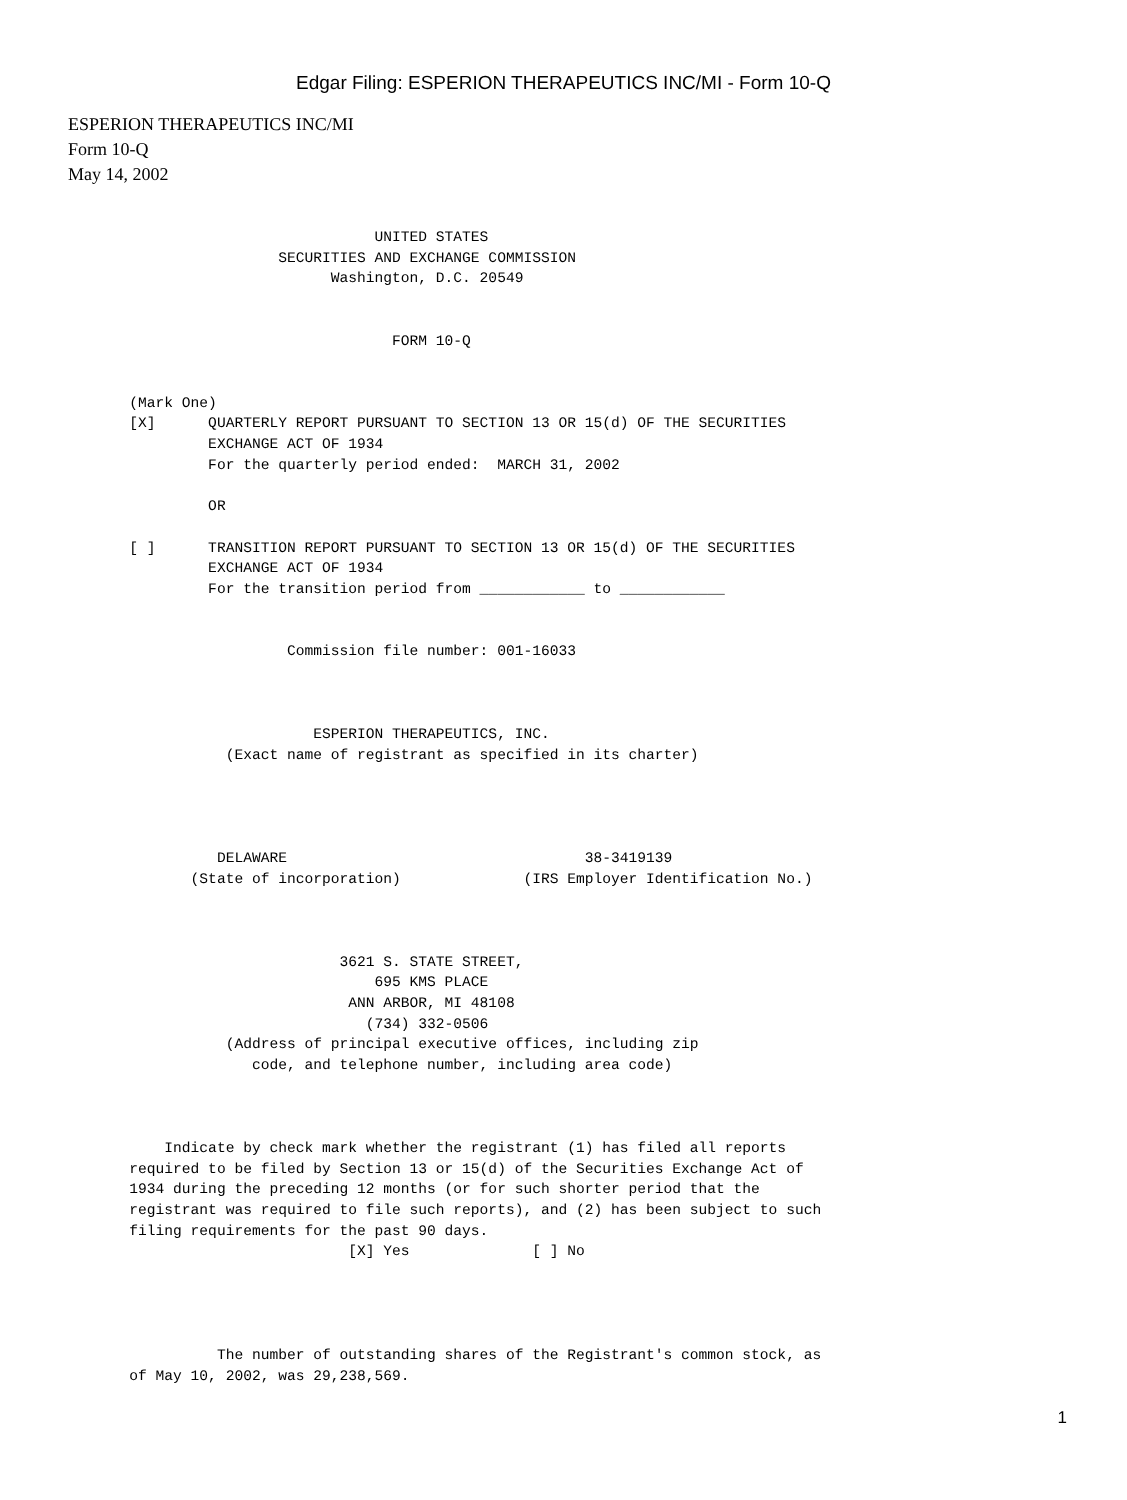Edgar Filing: ESPERION THERAPEUTICS INC/MI - Form 10-Q
ESPERION THERAPEUTICS INC/MI
Form 10-Q
May 14, 2002
                                   UNITED STATES
                        SECURITIES AND EXCHANGE COMMISSION
                              Washington, D.C. 20549


                                     FORM 10-Q


       (Mark One)
       [X]      QUARTERLY REPORT PURSUANT TO SECTION 13 OR 15(d) OF THE SECURITIES
                EXCHANGE ACT OF 1934
                For the quarterly period ended:  MARCH 31, 2002

                OR

       [ ]      TRANSITION REPORT PURSUANT TO SECTION 13 OR 15(d) OF THE SECURITIES
                EXCHANGE ACT OF 1934
                For the transition period from ____________ to ____________


                         Commission file number: 001-16033



                            ESPERION THERAPEUTICS, INC.
                  (Exact name of registrant as specified in its charter)




                 DELAWARE                                  38-3419139
              (State of incorporation)              (IRS Employer Identification No.)



                               3621 S. STATE STREET,
                                   695 KMS PLACE
                                ANN ARBOR, MI 48108
                                  (734) 332-0506
                  (Address of principal executive offices, including zip
                     code, and telephone number, including area code)



           Indicate by check mark whether the registrant (1) has filed all reports
       required to be filed by Section 13 or 15(d) of the Securities Exchange Act of
       1934 during the preceding 12 months (or for such shorter period that the
       registrant was required to file such reports), and (2) has been subject to such
       filing requirements for the past 90 days.
                                [X] Yes              [ ] No




                 The number of outstanding shares of the Registrant's common stock, as
       of May 10, 2002, was 29,238,569.
1